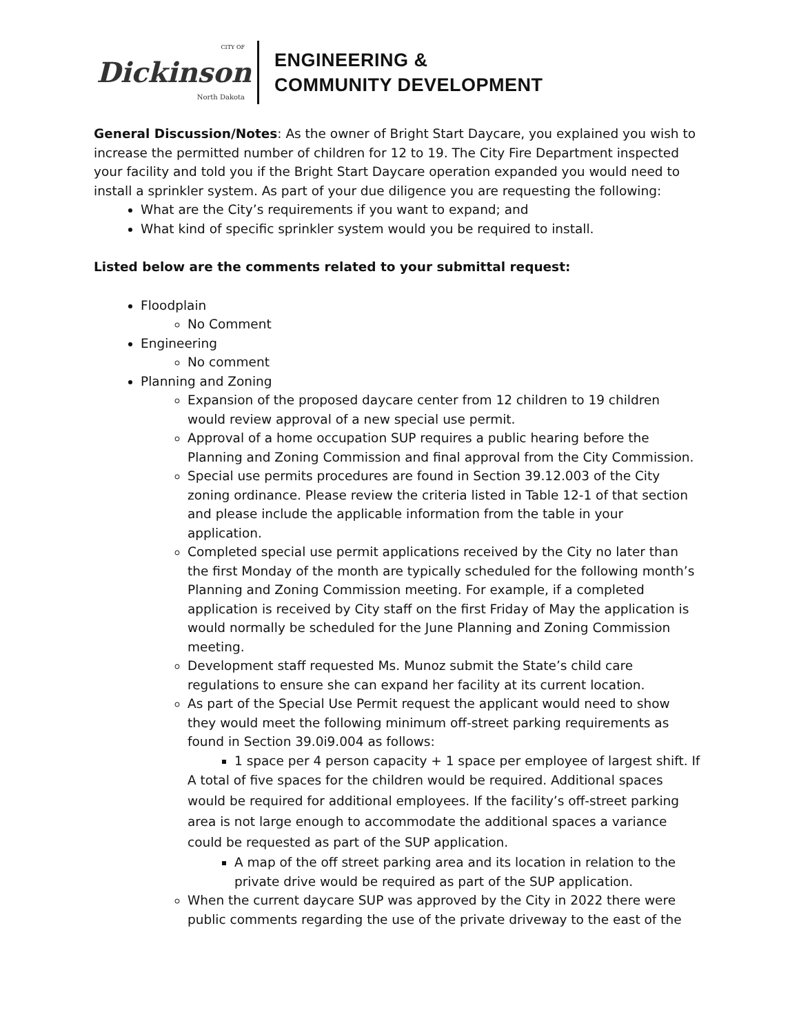CITY OF
Dickinson
North Dakota
ENGINEERING &
COMMUNITY DEVELOPMENT
General Discussion/Notes: As the owner of Bright Start Daycare, you explained you wish to increase the permitted number of children for 12 to 19. The City Fire Department inspected your facility and told you if the Bright Start Daycare operation expanded you would need to install a sprinkler system. As part of your due diligence you are requesting the following:
What are the City’s requirements if you want to expand; and
What kind of specific sprinkler system would you be required to install.
Listed below are the comments related to your submittal request:
Floodplain
No Comment
Engineering
No comment
Planning and Zoning
Expansion of the proposed daycare center from 12 children to 19 children would review approval of a new special use permit.
Approval of a home occupation SUP requires a public hearing before the Planning and Zoning Commission and final approval from the City Commission.
Special use permits procedures are found in Section 39.12.003 of the City zoning ordinance. Please review the criteria listed in Table 12-1 of that section and please include the applicable information from the table in your application.
Completed special use permit applications received by the City no later than the first Monday of the month are typically scheduled for the following month’s Planning and Zoning Commission meeting. For example, if a completed application is received by City staff on the first Friday of May the application is would normally be scheduled for the June Planning and Zoning Commission meeting.
Development staff requested Ms. Munoz submit the State’s child care regulations to ensure she can expand her facility at its current location.
As part of the Special Use Permit request the applicant would need to show they would meet the following minimum off-street parking requirements as found in Section 39.0i9.004 as follows:
1 space per 4 person capacity + 1 space per employee of largest shift. If
A total of five spaces for the children would be required. Additional spaces would be required for additional employees. If the facility’s off-street parking area is not large enough to accommodate the additional spaces a variance could be requested as part of the SUP application.
A map of the off street parking area and its location in relation to the private drive would be required as part of the SUP application.
When the current daycare SUP was approved by the City in 2022 there were public comments regarding the use of the private driveway to the east of the